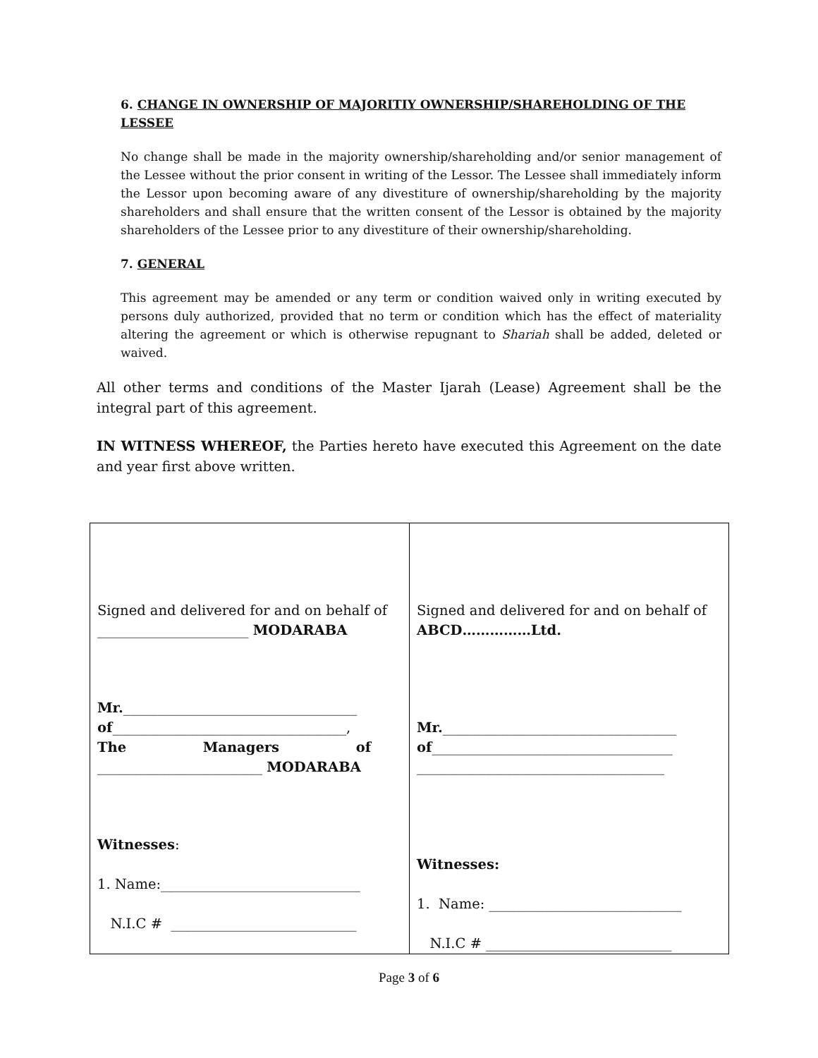6. CHANGE IN OWNERSHIP OF MAJORITIY OWNERSHIP/SHAREHOLDING OF THE LESSEE
No change shall be made in the majority ownership/shareholding and/or senior management of the Lessee without the prior consent in writing of the Lessor. The Lessee shall immediately inform the Lessor upon becoming aware of any divestiture of ownership/shareholding by the majority shareholders and shall ensure that the written consent of the Lessor is obtained by the majority shareholders of the Lessee prior to any divestiture of their ownership/shareholding.
7. GENERAL
This agreement may be amended or any term or condition waived only in writing executed by persons duly authorized, provided that no term or condition which has the effect of materiality altering the agreement or which is otherwise repugnant to Shariah shall be added, deleted or waived.
All other terms and conditions of the Master Ijarah (Lease) Agreement shall be the integral part of this agreement.
IN WITNESS WHEREOF, the Parties hereto have executed this Agreement on the date and year first above written.
| Signed and delivered for and on behalf of ______________________ MODARABA Mr. __________________________________ of __________________________________, The Managers of ________________________ MODARABA Witnesses : 1. Name:_____________________________ N.I.C # ___________________________ | Signed and delivered for and on behalf of ABCD……………Ltd. Mr. __________________________________ of ___________________________________ ____________________________________ Witnesses: 1. Name: ____________________________ N.I.C # ___________________________ |
Page 3 of 6